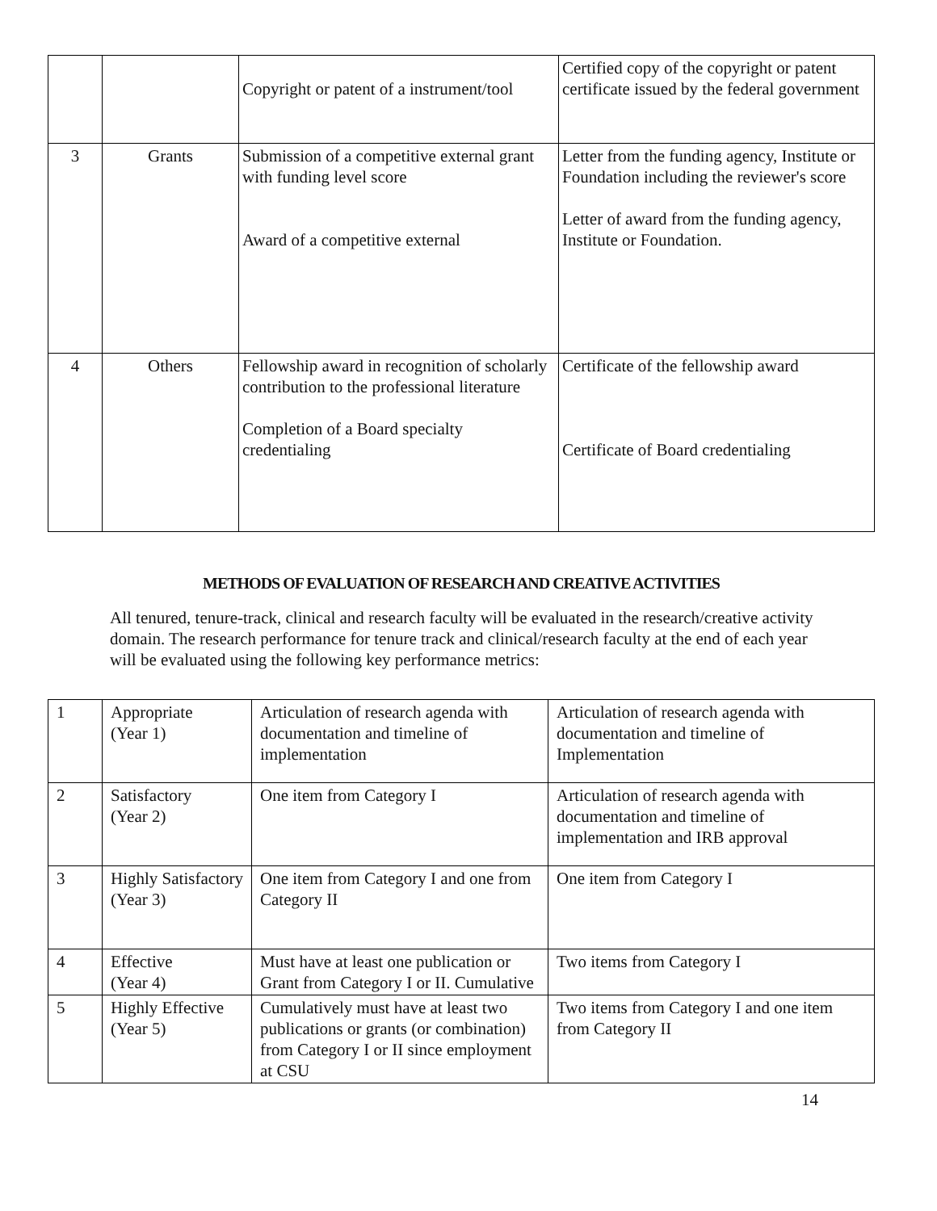| | | Copyright or patent of a instrument/tool | Certified copy of the copyright or patent certificate issued by the federal government |
| 3 | Grants | Submission of a competitive external grant with funding level score Award of a competitive external | Letter from the funding agency, Institute or Foundation including the reviewer's score Letter of award from the funding agency, Institute or Foundation. |
| 4 | Others | Fellowship award in recognition of scholarly contribution to the professional literature Completion of a Board specialty credentialing | Certificate of the fellowship award Certificate of Board credentialing |
METHODS OF EVALUATION OF RESEARCH AND CREATIVE ACTIVITIES
All tenured, tenure-track, clinical and research faculty will be evaluated in the research/creative activity domain. The research performance for tenure track and clinical/research faculty at the end of each year will be evaluated using the following key performance metrics:
| 1 | Appropriate (Year 1) | Articulation of research agenda with documentation and timeline of implementation | Articulation of research agenda with documentation and timeline of Implementation |
| 2 | Satisfactory (Year 2) | One item from Category I | Articulation of research agenda with documentation and timeline of implementation and IRB approval |
| 3 | Highly Satisfactory (Year 3) | One item from Category I and one from Category II | One item from Category I |
| 4 | Effective (Year 4) | Must have at least one publication or Grant from Category I or II. Cumulative | Two items from Category I |
| 5 | Highly Effective (Year 5) | Cumulatively must have at least two publications or grants (or combination) from Category I or II since employment at CSU | Two items from Category I and one item from Category II |
14